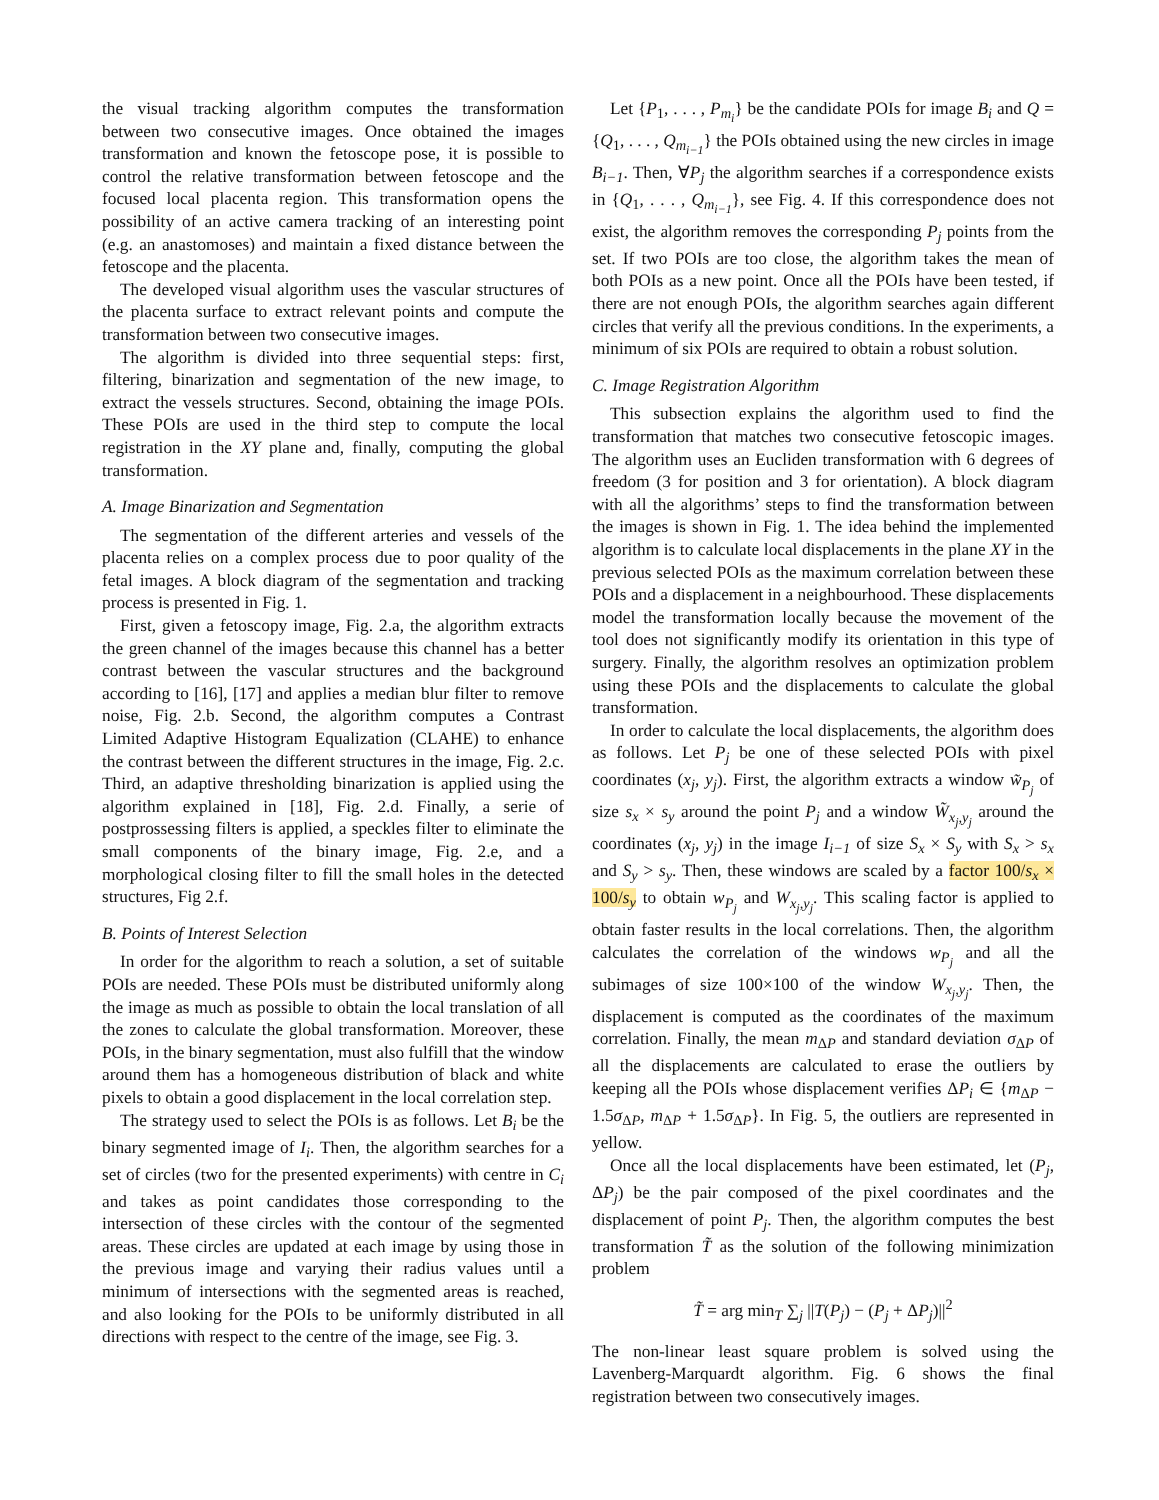the visual tracking algorithm computes the transformation between two consecutive images. Once obtained the images transformation and known the fetoscope pose, it is possible to control the relative transformation between fetoscope and the focused local placenta region. This transformation opens the possibility of an active camera tracking of an interesting point (e.g. an anastomoses) and maintain a fixed distance between the fetoscope and the placenta.
The developed visual algorithm uses the vascular structures of the placenta surface to extract relevant points and compute the transformation between two consecutive images.
The algorithm is divided into three sequential steps: first, filtering, binarization and segmentation of the new image, to extract the vessels structures. Second, obtaining the image POIs. These POIs are used in the third step to compute the local registration in the XY plane and, finally, computing the global transformation.
A. Image Binarization and Segmentation
The segmentation of the different arteries and vessels of the placenta relies on a complex process due to poor quality of the fetal images. A block diagram of the segmentation and tracking process is presented in Fig. 1.
First, given a fetoscopy image, Fig. 2.a, the algorithm extracts the green channel of the images because this channel has a better contrast between the vascular structures and the background according to [16], [17] and applies a median blur filter to remove noise, Fig. 2.b. Second, the algorithm computes a Contrast Limited Adaptive Histogram Equalization (CLAHE) to enhance the contrast between the different structures in the image, Fig. 2.c. Third, an adaptive thresholding binarization is applied using the algorithm explained in [18], Fig. 2.d. Finally, a serie of postprossessing filters is applied, a speckles filter to eliminate the small components of the binary image, Fig. 2.e, and a morphological closing filter to fill the small holes in the detected structures, Fig 2.f.
B. Points of Interest Selection
In order for the algorithm to reach a solution, a set of suitable POIs are needed. These POIs must be distributed uniformly along the image as much as possible to obtain the local translation of all the zones to calculate the global transformation. Moreover, these POIs, in the binary segmentation, must also fulfill that the window around them has a homogeneous distribution of black and white pixels to obtain a good displacement in the local correlation step.
The strategy used to select the POIs is as follows. Let B<sub>i</sub> be the binary segmented image of I<sub>i</sub>. Then, the algorithm searches for a set of circles (two for the presented experiments) with centre in C<sub>i</sub> and takes as point candidates those corresponding to the intersection of these circles with the contour of the segmented areas. These circles are updated at each image by using those in the previous image and varying their radius values until a minimum of intersections with the segmented areas is reached, and also looking for the POIs to be uniformly distributed in all directions with respect to the centre of the image, see Fig. 3.
Let {P<sub>1</sub>, . . . , P<sub>m<sub>i</sub></sub>} be the candidate POIs for image B<sub>i</sub> and Q = {Q<sub>1</sub>, . . . , Q<sub>m<sub>i−1</sub></sub>} the POIs obtained using the new circles in image B<sub>i−1</sub>. Then, ∀P<sub>j</sub> the algorithm searches if a correspondence exists in {Q<sub>1</sub>, . . . , Q<sub>m<sub>i−1</sub></sub>}, see Fig. 4. If this correspondence does not exist, the algorithm removes the corresponding P<sub>j</sub> points from the set. If two POIs are too close, the algorithm takes the mean of both POIs as a new point. Once all the POIs have been tested, if there are not enough POIs, the algorithm searches again different circles that verify all the previous conditions. In the experiments, a minimum of six POIs are required to obtain a robust solution.
C. Image Registration Algorithm
This subsection explains the algorithm used to find the transformation that matches two consecutive fetoscopic images. The algorithm uses an Eucliden transformation with 6 degrees of freedom (3 for position and 3 for orientation). A block diagram with all the algorithms’ steps to find the transformation between the images is shown in Fig. 1. The idea behind the implemented algorithm is to calculate local displacements in the plane XY in the previous selected POIs as the maximum correlation between these POIs and a displacement in a neighbourhood. These displacements model the transformation locally because the movement of the tool does not significantly modify its orientation in this type of surgery. Finally, the algorithm resolves an optimization problem using these POIs and the displacements to calculate the global transformation.
In order to calculate the local displacements, the algorithm does as follows. Let P<sub>j</sub> be one of these selected POIs with pixel coordinates (x<sub>j</sub>, y<sub>j</sub>). First, the algorithm extracts a window w̃<sub>P<sub>j</sub></sub> of size s<sub>x</sub> × s<sub>y</sub> around the point P<sub>j</sub> and a window W̃<sub>x<sub>j</sub>,y<sub>j</sub></sub> around the coordinates (x<sub>j</sub>, y<sub>j</sub>) in the image I<sub>i−1</sub> of size S<sub>x</sub> × S<sub>y</sub> with S<sub>x</sub> > s<sub>x</sub> and S<sub>y</sub> > s<sub>y</sub>. Then, these windows are scaled by a factor 100/s<sub>x</sub> × 100/s<sub>y</sub> to obtain w<sub>P<sub>j</sub></sub> and W<sub>x<sub>j</sub>,y<sub>j</sub></sub>. This scaling factor is applied to obtain faster results in the local correlations. Then, the algorithm calculates the correlation of the windows w<sub>P<sub>j</sub></sub> and all the subimages of size 100×100 of the window W<sub>x<sub>j</sub>,y<sub>j</sub></sub>. Then, the displacement is computed as the coordinates of the maximum correlation. Finally, the mean m<sub>ΔP</sub> and standard deviation σ<sub>ΔP</sub> of all the displacements are calculated to erase the outliers by keeping all the POIs whose displacement verifies ΔP<sub>i</sub> ∈ {m<sub>ΔP</sub> − 1.5σ<sub>ΔP</sub>, m<sub>ΔP</sub> + 1.5σ<sub>ΔP</sub>}. In Fig. 5, the outliers are represented in yellow.
Once all the local displacements have been estimated, let (P<sub>j</sub>, ΔP<sub>j</sub>) be the pair composed of the pixel coordinates and the displacement of point P<sub>j</sub>. Then, the algorithm computes the best transformation T̃ as the solution of the following minimization problem
T̃ = arg min<sub>T</sub> ∑<sub>j</sub> ||T(P<sub>j</sub>) − (P<sub>j</sub> + ΔP<sub>j</sub>)||<sup>2</sup>
The non-linear least square problem is solved using the Lavenberg-Marquardt algorithm. Fig. 6 shows the final registration between two consecutively images.